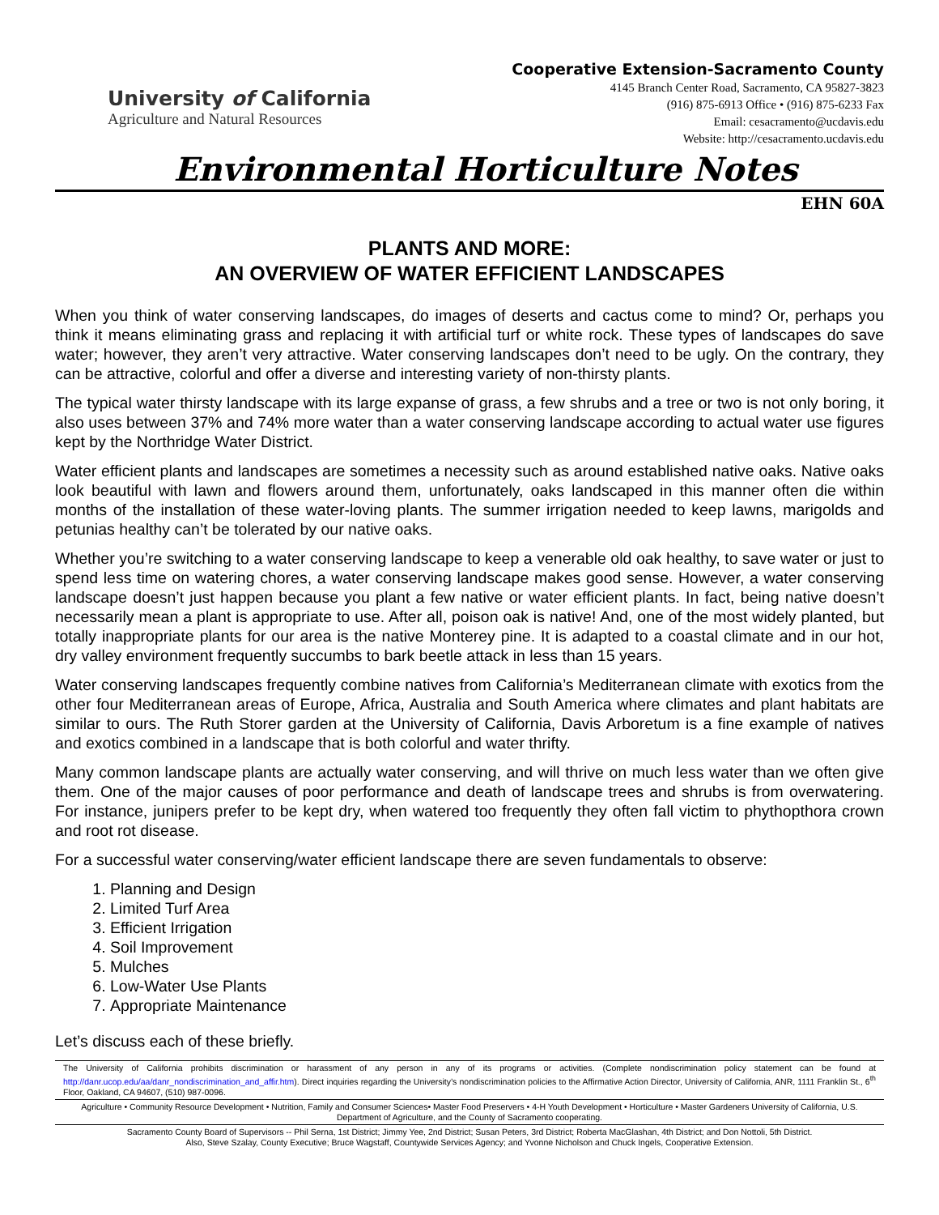University of California
Agriculture and Natural Resources
Cooperative Extension-Sacramento County
4145 Branch Center Road, Sacramento, CA 95827-3823
(916) 875-6913 Office • (916) 875-6233 Fax
Email: cesacramento@ucdavis.edu
Website: http://cesacramento.ucdavis.edu
Environmental Horticulture Notes
EHN 60A
PLANTS AND MORE:
AN OVERVIEW OF WATER EFFICIENT LANDSCAPES
When you think of water conserving landscapes, do images of deserts and cactus come to mind? Or, perhaps you think it means eliminating grass and replacing it with artificial turf or white rock. These types of landscapes do save water; however, they aren’t very attractive. Water conserving landscapes don’t need to be ugly. On the contrary, they can be attractive, colorful and offer a diverse and interesting variety of non-thirsty plants.
The typical water thirsty landscape with its large expanse of grass, a few shrubs and a tree or two is not only boring, it also uses between 37% and 74% more water than a water conserving landscape according to actual water use figures kept by the Northridge Water District.
Water efficient plants and landscapes are sometimes a necessity such as around established native oaks. Native oaks look beautiful with lawn and flowers around them, unfortunately, oaks landscaped in this manner often die within months of the installation of these water-loving plants. The summer irrigation needed to keep lawns, marigolds and petunias healthy can’t be tolerated by our native oaks.
Whether you’re switching to a water conserving landscape to keep a venerable old oak healthy, to save water or just to spend less time on watering chores, a water conserving landscape makes good sense. However, a water conserving landscape doesn’t just happen because you plant a few native or water efficient plants. In fact, being native doesn’t necessarily mean a plant is appropriate to use. After all, poison oak is native! And, one of the most widely planted, but totally inappropriate plants for our area is the native Monterey pine. It is adapted to a coastal climate and in our hot, dry valley environment frequently succumbs to bark beetle attack in less than 15 years.
Water conserving landscapes frequently combine natives from California’s Mediterranean climate with exotics from the other four Mediterranean areas of Europe, Africa, Australia and South America where climates and plant habitats are similar to ours. The Ruth Storer garden at the University of California, Davis Arboretum is a fine example of natives and exotics combined in a landscape that is both colorful and water thrifty.
Many common landscape plants are actually water conserving, and will thrive on much less water than we often give them. One of the major causes of poor performance and death of landscape trees and shrubs is from overwatering. For instance, junipers prefer to be kept dry, when watered too frequently they often fall victim to phythopthora crown and root rot disease.
For a successful water conserving/water efficient landscape there are seven fundamentals to observe:
1. Planning and Design
2. Limited Turf Area
3. Efficient Irrigation
4. Soil Improvement
5. Mulches
6. Low-Water Use Plants
7. Appropriate Maintenance
Let’s discuss each of these briefly.
The University of California prohibits discrimination or harassment of any person in any of its programs or activities. (Complete nondiscrimination policy statement can be found at http://danr.ucop.edu/aa/danr_nondiscrimination_and_affir.htm). Direct inquiries regarding the University’s nondiscrimination policies to the Affirmative Action Director, University of California, ANR, 1111 Franklin St., 6<sup>th</sup> Floor, Oakland, CA 94607, (510) 987-0096.
Agriculture • Community Resource Development • Nutrition, Family and Consumer Sciences• Master Food Preservers • 4-H Youth Development • Horticulture • Master Gardeners University of California, U.S. Department of Agriculture, and the County of Sacramento cooperating.
Sacramento County Board of Supervisors -- Phil Serna, 1st District; Jimmy Yee, 2nd District; Susan Peters, 3rd District; Roberta MacGlashan, 4th District; and Don Nottoli, 5th District.
Also, Steve Szalay, County Executive; Bruce Wagstaff, Countywide Services Agency; and Yvonne Nicholson and Chuck Ingels, Cooperative Extension.